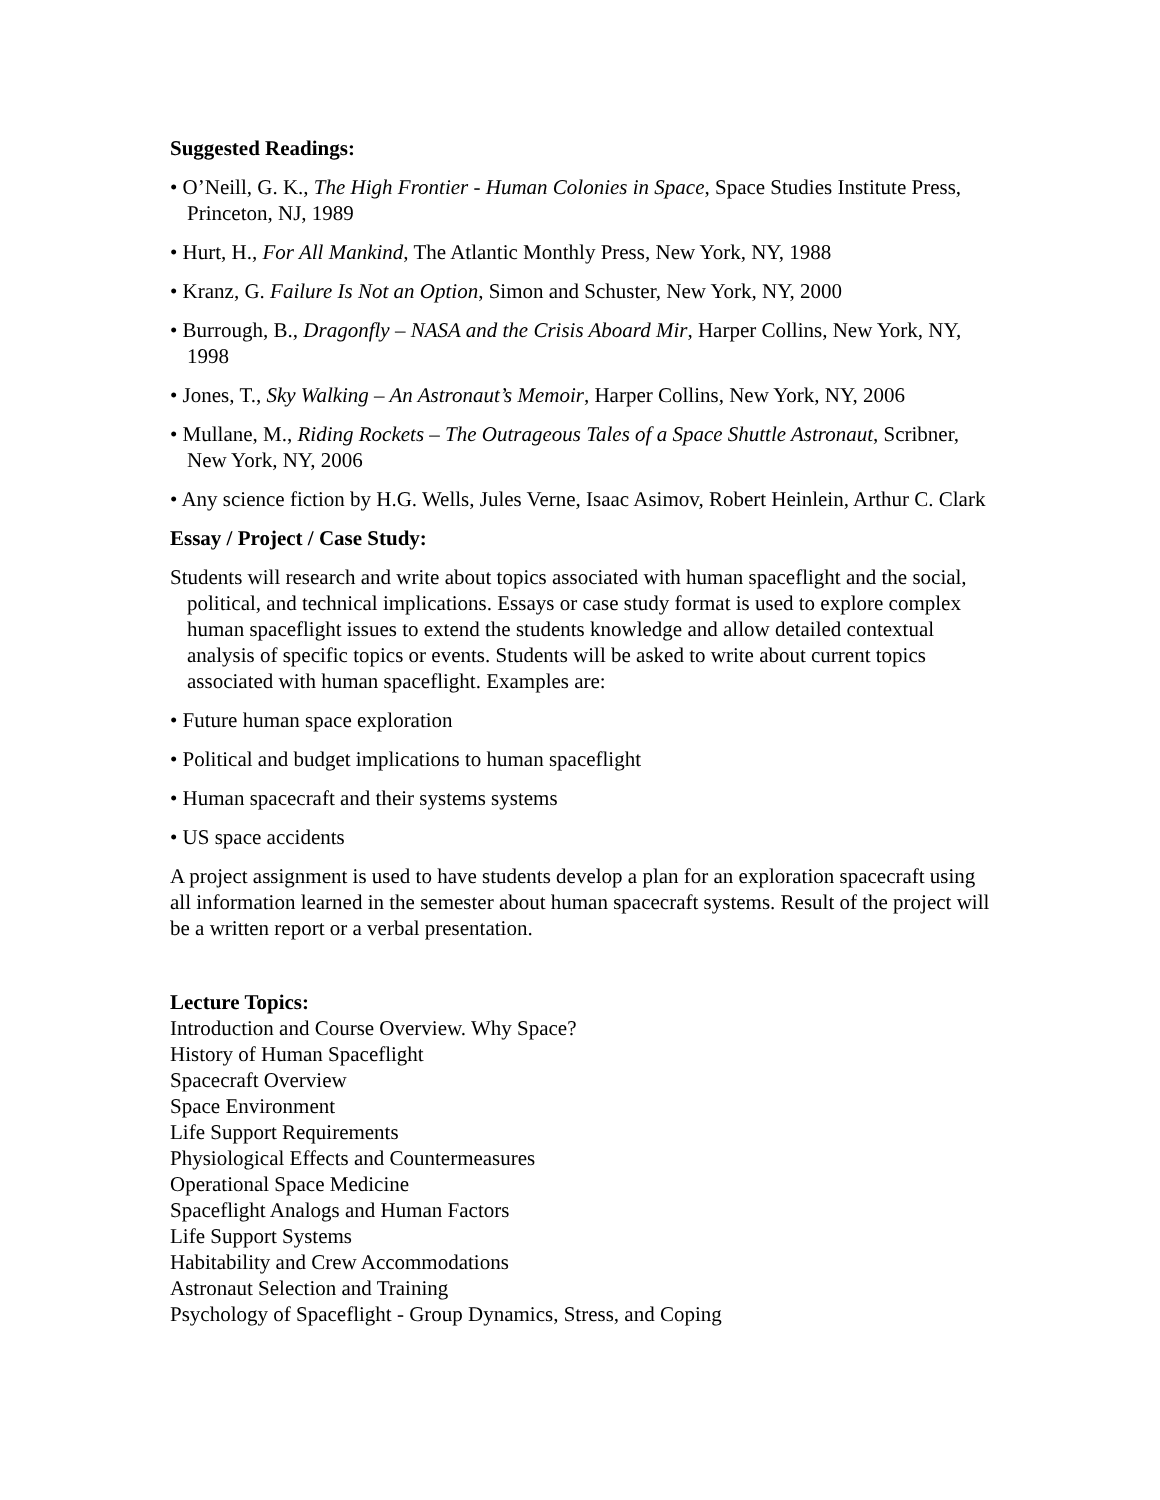Suggested Readings:
• O’Neill, G. K., The High Frontier - Human Colonies in Space, Space Studies Institute Press, Princeton, NJ, 1989
• Hurt, H., For All Mankind, The Atlantic Monthly Press, New York, NY, 1988
• Kranz, G. Failure Is Not an Option, Simon and Schuster, New York, NY, 2000
• Burrough, B., Dragonfly – NASA and the Crisis Aboard Mir, Harper Collins, New York, NY, 1998
• Jones, T., Sky Walking – An Astronaut’s Memoir, Harper Collins, New York, NY, 2006
• Mullane, M., Riding Rockets – The Outrageous Tales of a Space Shuttle Astronaut, Scribner, New York, NY, 2006
• Any science fiction by H.G. Wells, Jules Verne, Isaac Asimov, Robert Heinlein, Arthur C. Clark
Essay / Project / Case Study:
Students will research and write about topics associated with human spaceflight and the social, political, and technical implications. Essays or case study format is used to explore complex human spaceflight issues to extend the students knowledge and allow detailed contextual analysis of specific topics or events. Students will be asked to write about current topics associated with human spaceflight. Examples are:
• Future human space exploration
• Political and budget implications to human spaceflight
• Human spacecraft and their systems systems
• US space accidents
A project assignment is used to have students develop a plan for an exploration spacecraft using all information learned in the semester about human spacecraft systems. Result of the project will be a written report or a verbal presentation.
Lecture Topics:
Introduction and Course Overview. Why Space?
History of Human Spaceflight
Spacecraft Overview
Space Environment
Life Support Requirements
Physiological Effects and Countermeasures
Operational Space Medicine
Spaceflight Analogs and Human Factors
Life Support Systems
Habitability and Crew Accommodations
Astronaut Selection and Training
Psychology of Spaceflight - Group Dynamics, Stress, and Coping